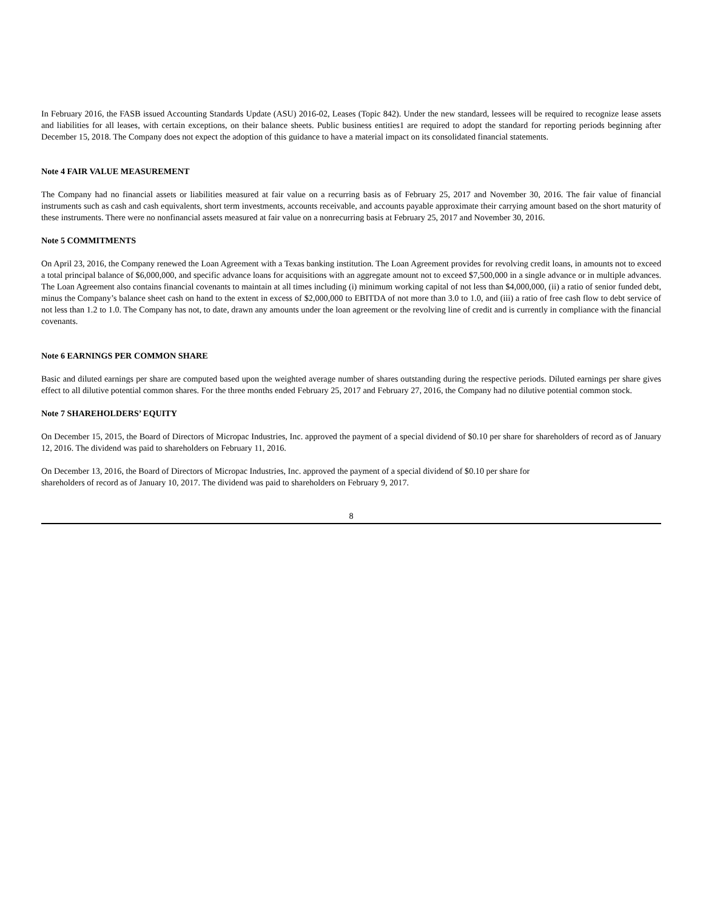In February 2016, the FASB issued Accounting Standards Update (ASU) 2016-02, Leases (Topic 842). Under the new standard, lessees will be required to recognize lease assets and liabilities for all leases, with certain exceptions, on their balance sheets. Public business entities1 are required to adopt the standard for reporting periods beginning after December 15, 2018. The Company does not expect the adoption of this guidance to have a material impact on its consolidated financial statements.
Note 4 FAIR VALUE MEASUREMENT
The Company had no financial assets or liabilities measured at fair value on a recurring basis as of February 25, 2017 and November 30, 2016. The fair value of financial instruments such as cash and cash equivalents, short term investments, accounts receivable, and accounts payable approximate their carrying amount based on the short maturity of these instruments. There were no nonfinancial assets measured at fair value on a nonrecurring basis at February 25, 2017 and November 30, 2016.
Note 5 COMMITMENTS
On April 23, 2016, the Company renewed the Loan Agreement with a Texas banking institution. The Loan Agreement provides for revolving credit loans, in amounts not to exceed a total principal balance of $6,000,000, and specific advance loans for acquisitions with an aggregate amount not to exceed $7,500,000 in a single advance or in multiple advances. The Loan Agreement also contains financial covenants to maintain at all times including (i) minimum working capital of not less than $4,000,000, (ii) a ratio of senior funded debt, minus the Company’s balance sheet cash on hand to the extent in excess of $2,000,000 to EBITDA of not more than 3.0 to 1.0, and (iii) a ratio of free cash flow to debt service of not less than 1.2 to 1.0. The Company has not, to date, drawn any amounts under the loan agreement or the revolving line of credit and is currently in compliance with the financial covenants.
Note 6 EARNINGS PER COMMON SHARE
Basic and diluted earnings per share are computed based upon the weighted average number of shares outstanding during the respective periods. Diluted earnings per share gives effect to all dilutive potential common shares. For the three months ended February 25, 2017 and February 27, 2016, the Company had no dilutive potential common stock.
Note 7 SHAREHOLDERS’ EQUITY
On December 15, 2015, the Board of Directors of Micropac Industries, Inc. approved the payment of a special dividend of $0.10 per share for shareholders of record as of January 12, 2016. The dividend was paid to shareholders on February 11, 2016.
On December 13, 2016, the Board of Directors of Micropac Industries, Inc. approved the payment of a special dividend of $0.10 per share for
shareholders of record as of January 10, 2017. The dividend was paid to shareholders on February 9, 2017.
8